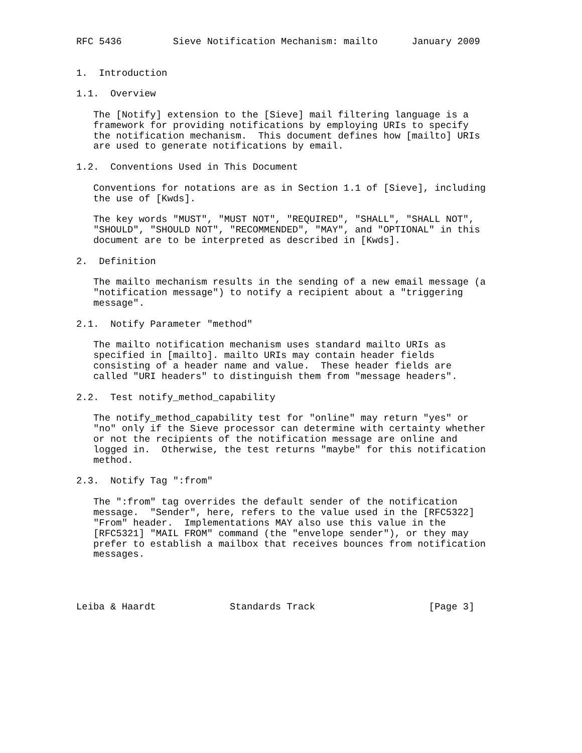RFC 5436         Sieve Notification Mechanism: mailto      January 2009


1.  Introduction

1.1.  Overview

   The [Notify] extension to the [Sieve] mail filtering language is a
   framework for providing notifications by employing URIs to specify
   the notification mechanism.  This document defines how [mailto] URIs
   are used to generate notifications by email.

1.2.  Conventions Used in This Document

   Conventions for notations are as in Section 1.1 of [Sieve], including
   the use of [Kwds].

   The key words "MUST", "MUST NOT", "REQUIRED", "SHALL", "SHALL NOT",
   "SHOULD", "SHOULD NOT", "RECOMMENDED", "MAY", and "OPTIONAL" in this
   document are to be interpreted as described in [Kwds].

2.  Definition

   The mailto mechanism results in the sending of a new email message (a
   "notification message") to notify a recipient about a "triggering
   message".

2.1.  Notify Parameter "method"

   The mailto notification mechanism uses standard mailto URIs as
   specified in [mailto]. mailto URIs may contain header fields
   consisting of a header name and value.  These header fields are
   called "URI headers" to distinguish them from "message headers".

2.2.  Test notify_method_capability

   The notify_method_capability test for "online" may return "yes" or
   "no" only if the Sieve processor can determine with certainty whether
   or not the recipients of the notification message are online and
   logged in.  Otherwise, the test returns "maybe" for this notification
   method.

2.3.  Notify Tag ":from"

   The ":from" tag overrides the default sender of the notification
   message.  "Sender", here, refers to the value used in the [RFC5322]
   "From" header.  Implementations MAY also use this value in the
   [RFC5321] "MAIL FROM" command (the "envelope sender"), or they may
   prefer to establish a mailbox that receives bounces from notification
   messages.




Leiba & Haardt             Standards Track                    [Page 3]